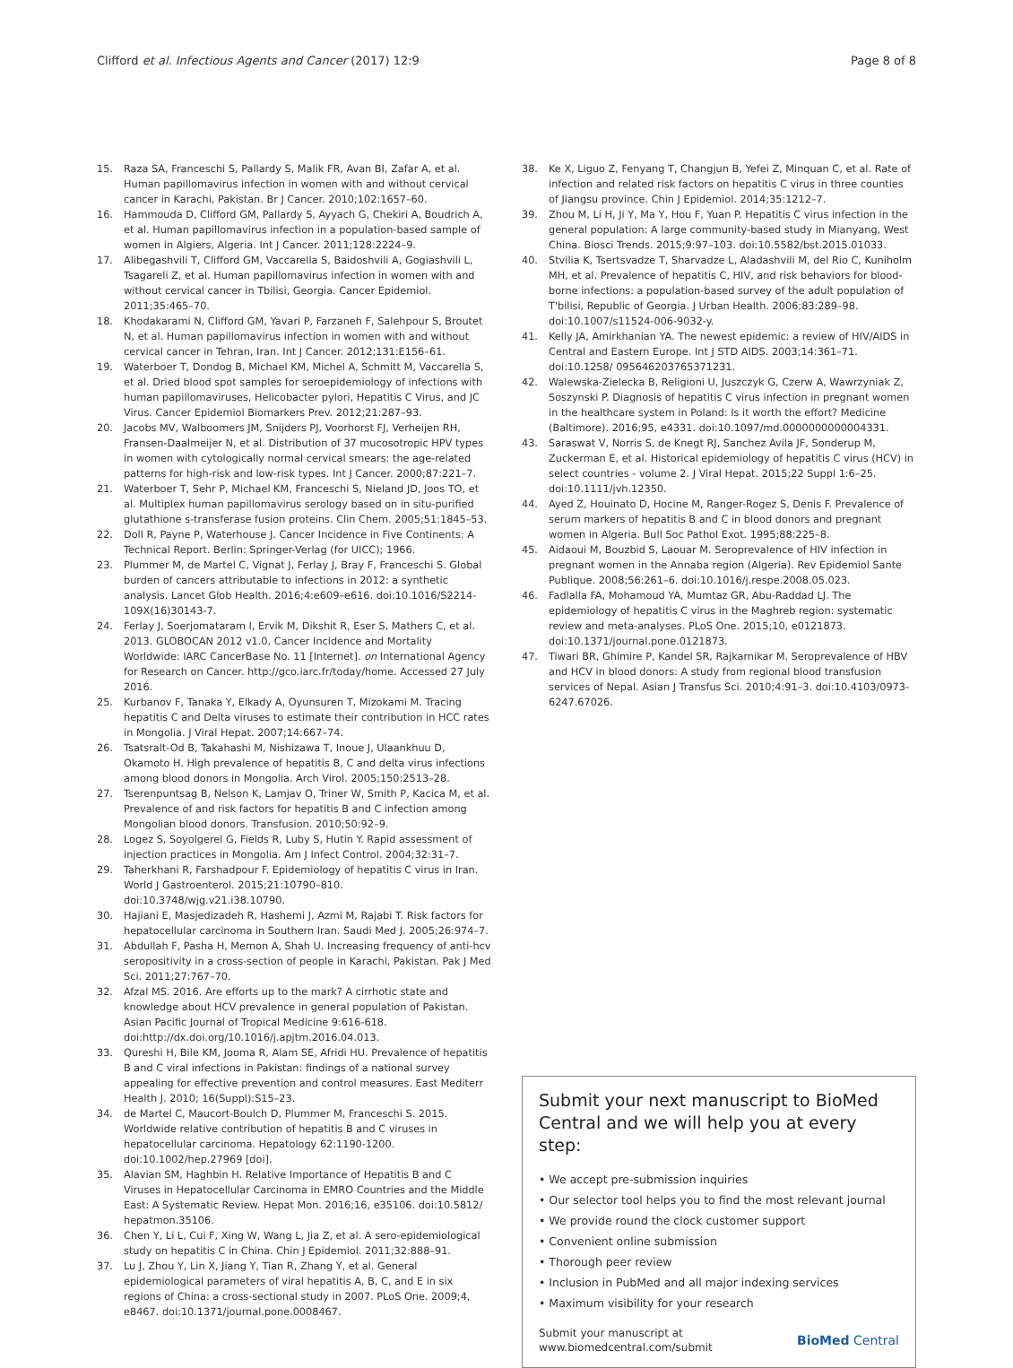Clifford et al. Infectious Agents and Cancer (2017) 12:9 Page 8 of 8
15. Raza SA, Franceschi S, Pallardy S, Malik FR, Avan BI, Zafar A, et al. Human papillomavirus infection in women with and without cervical cancer in Karachi, Pakistan. Br J Cancer. 2010;102:1657–60.
16. Hammouda D, Clifford GM, Pallardy S, Ayyach G, Chekiri A, Boudrich A, et al. Human papillomavirus infection in a population-based sample of women in Algiers, Algeria. Int J Cancer. 2011;128:2224–9.
17. Alibegashvili T, Clifford GM, Vaccarella S, Baidoshvili A, Gogiashvili L, Tsagareli Z, et al. Human papillomavirus infection in women with and without cervical cancer in Tbilisi, Georgia. Cancer Epidemiol. 2011;35:465–70.
18. Khodakarami N, Clifford GM, Yavari P, Farzaneh F, Salehpour S, Broutet N, et al. Human papillomavirus infection in women with and without cervical cancer in Tehran, Iran. Int J Cancer. 2012;131:E156–61.
19. Waterboer T, Dondog B, Michael KM, Michel A, Schmitt M, Vaccarella S, et al. Dried blood spot samples for seroepidemiology of infections with human papillomaviruses, Helicobacter pylori, Hepatitis C Virus, and JC Virus. Cancer Epidemiol Biomarkers Prev. 2012;21:287–93.
20. Jacobs MV, Walboomers JM, Snijders PJ, Voorhorst FJ, Verheijen RH, Fransen-Daalmeijer N, et al. Distribution of 37 mucosotropic HPV types in women with cytologically normal cervical smears: the age-related patterns for high-risk and low-risk types. Int J Cancer. 2000;87:221–7.
21. Waterboer T, Sehr P, Michael KM, Franceschi S, Nieland JD, Joos TO, et al. Multiplex human papillomavirus serology based on in situ-purified glutathione s-transferase fusion proteins. Clin Chem. 2005;51:1845–53.
22. Doll R, Payne P, Waterhouse J. Cancer Incidence in Five Continents: A Technical Report. Berlin: Springer-Verlag (for UICC); 1966.
23. Plummer M, de Martel C, Vignat J, Ferlay J, Bray F, Franceschi S. Global burden of cancers attributable to infections in 2012: a synthetic analysis. Lancet Glob Health. 2016;4:e609–e616. doi:10.1016/S2214-109X(16)30143-7.
24. Ferlay J, Soerjomataram I, Ervik M, Dikshit R, Eser S, Mathers C, et al. 2013. GLOBOCAN 2012 v1.0, Cancer Incidence and Mortality Worldwide: IARC CancerBase No. 11 [Internet]. on International Agency for Research on Cancer. http://gco.iarc.fr/today/home. Accessed 27 July 2016.
25. Kurbanov F, Tanaka Y, Elkady A, Oyunsuren T, Mizokami M. Tracing hepatitis C and Delta viruses to estimate their contribution in HCC rates in Mongolia. J Viral Hepat. 2007;14:667–74.
26. Tsatsralt-Od B, Takahashi M, Nishizawa T, Inoue J, Ulaankhuu D, Okamoto H. High prevalence of hepatitis B, C and delta virus infections among blood donors in Mongolia. Arch Virol. 2005;150:2513–28.
27. Tserenpuntsag B, Nelson K, Lamjav O, Triner W, Smith P, Kacica M, et al. Prevalence of and risk factors for hepatitis B and C infection among Mongolian blood donors. Transfusion. 2010;50:92–9.
28. Logez S, Soyolgerel G, Fields R, Luby S, Hutin Y. Rapid assessment of injection practices in Mongolia. Am J Infect Control. 2004;32:31–7.
29. Taherkhani R, Farshadpour F. Epidemiology of hepatitis C virus in Iran. World J Gastroenterol. 2015;21:10790–810. doi:10.3748/wjg.v21.i38.10790.
30. Hajiani E, Masjedizadeh R, Hashemi J, Azmi M, Rajabi T. Risk factors for hepatocellular carcinoma in Southern Iran. Saudi Med J. 2005;26:974–7.
31. Abdullah F, Pasha H, Memon A, Shah U. Increasing frequency of anti-hcv seropositivity in a cross-section of people in Karachi, Pakistan. Pak J Med Sci. 2011;27:767–70.
32. Afzal MS. 2016. Are efforts up to the mark? A cirrhotic state and knowledge about HCV prevalence in general population of Pakistan. Asian Pacific Journal of Tropical Medicine 9:616-618. doi:http://dx.doi.org/10.1016/j.apjtm.2016.04.013.
33. Qureshi H, Bile KM, Jooma R, Alam SE, Afridi HU. Prevalence of hepatitis B and C viral infections in Pakistan: findings of a national survey appealing for effective prevention and control measures. East Mediterr Health J. 2010; 16(Suppl):S15–23.
34. de Martel C, Maucort-Boulch D, Plummer M, Franceschi S. 2015. Worldwide relative contribution of hepatitis B and C viruses in hepatocellular carcinoma. Hepatology 62:1190-1200. doi:10.1002/hep.27969 [doi].
35. Alavian SM, Haghbin H. Relative Importance of Hepatitis B and C Viruses in Hepatocellular Carcinoma in EMRO Countries and the Middle East: A Systematic Review. Hepat Mon. 2016;16, e35106. doi:10.5812/ hepatmon.35106.
36. Chen Y, Li L, Cui F, Xing W, Wang L, Jia Z, et al. A sero-epidemiological study on hepatitis C in China. Chin J Epidemiol. 2011;32:888–91.
37. Lu J, Zhou Y, Lin X, Jiang Y, Tian R, Zhang Y, et al. General epidemiological parameters of viral hepatitis A, B, C, and E in six regions of China: a cross-sectional study in 2007. PLoS One. 2009;4, e8467. doi:10.1371/journal.pone.0008467.
38. Ke X, Liguo Z, Fenyang T, Changjun B, Yefei Z, Minquan C, et al. Rate of infection and related risk factors on hepatitis C virus in three counties of Jiangsu province. Chin J Epidemiol. 2014;35:1212–7.
39. Zhou M, Li H, Ji Y, Ma Y, Hou F, Yuan P. Hepatitis C virus infection in the general population: A large community-based study in Mianyang, West China. Biosci Trends. 2015;9:97–103. doi:10.5582/bst.2015.01033.
40. Stvilia K, Tsertsvadze T, Sharvadze L, Aladashvili M, del Rio C, Kuniholm MH, et al. Prevalence of hepatitis C, HIV, and risk behaviors for blood-borne infections: a population-based survey of the adult population of T'bilisi, Republic of Georgia. J Urban Health. 2006;83:289–98. doi:10.1007/s11524-006-9032-y.
41. Kelly JA, Amirkhanian YA. The newest epidemic: a review of HIV/AIDS in Central and Eastern Europe. Int J STD AIDS. 2003;14:361–71. doi:10.1258/ 095646203765371231.
42. Walewska-Zielecka B, Religioni U, Juszczyk G, Czerw A, Wawrzyniak Z, Soszynski P. Diagnosis of hepatitis C virus infection in pregnant women in the healthcare system in Poland: Is it worth the effort? Medicine (Baltimore). 2016;95, e4331. doi:10.1097/md.0000000000004331.
43. Saraswat V, Norris S, de Knegt RJ, Sanchez Avila JF, Sonderup M, Zuckerman E, et al. Historical epidemiology of hepatitis C virus (HCV) in select countries - volume 2. J Viral Hepat. 2015;22 Suppl 1:6–25. doi:10.1111/jvh.12350.
44. Ayed Z, Houinato D, Hocine M, Ranger-Rogez S, Denis F. Prevalence of serum markers of hepatitis B and C in blood donors and pregnant women in Algeria. Bull Soc Pathol Exot. 1995;88:225–8.
45. Aidaoui M, Bouzbid S, Laouar M. Seroprevalence of HIV infection in pregnant women in the Annaba region (Algeria). Rev Epidemiol Sante Publique. 2008;56:261–6. doi:10.1016/j.respe.2008.05.023.
46. Fadlalla FA, Mohamoud YA, Mumtaz GR, Abu-Raddad LJ. The epidemiology of hepatitis C virus in the Maghreb region: systematic review and meta-analyses. PLoS One. 2015;10, e0121873. doi:10.1371/journal.pone.0121873.
47. Tiwari BR, Ghimire P, Kandel SR, Rajkarnikar M. Seroprevalence of HBV and HCV in blood donors: A study from regional blood transfusion services of Nepal. Asian J Transfus Sci. 2010;4:91–3. doi:10.4103/0973-6247.67026.
Submit your next manuscript to BioMed Central and we will help you at every step:
• We accept pre-submission inquiries
• Our selector tool helps you to find the most relevant journal
• We provide round the clock customer support
• Convenient online submission
• Thorough peer review
• Inclusion in PubMed and all major indexing services
• Maximum visibility for your research
Submit your manuscript at
www.biomedcentral.com/submit BioMed Central